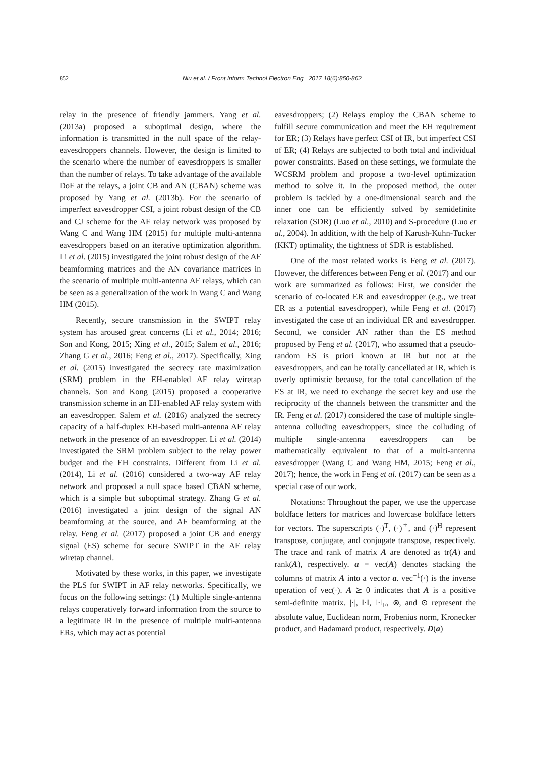852 Niu et al. / Front Inform Technol Electron Eng 2017 18(6):850-862
relay in the presence of friendly jammers. Yang et al. (2013a) proposed a suboptimal design, where the information is transmitted in the null space of the relay-eavesdroppers channels. However, the design is limited to the scenario where the number of eavesdroppers is smaller than the number of relays. To take advantage of the available DoF at the relays, a joint CB and AN (CBAN) scheme was proposed by Yang et al. (2013b). For the scenario of imperfect eavesdropper CSI, a joint robust design of the CB and CJ scheme for the AF relay network was proposed by Wang C and Wang HM (2015) for multiple multi-antenna eavesdroppers based on an iterative optimization algorithm. Li et al. (2015) investigated the joint robust design of the AF beamforming matrices and the AN covariance matrices in the scenario of multiple multi-antenna AF relays, which can be seen as a generalization of the work in Wang C and Wang HM (2015).
Recently, secure transmission in the SWIPT relay system has aroused great concerns (Li et al., 2014; 2016; Son and Kong, 2015; Xing et al., 2015; Salem et al., 2016; Zhang G et al., 2016; Feng et al., 2017). Specifically, Xing et al. (2015) investigated the secrecy rate maximization (SRM) problem in the EH-enabled AF relay wiretap channels. Son and Kong (2015) proposed a cooperative transmission scheme in an EH-enabled AF relay system with an eavesdropper. Salem et al. (2016) analyzed the secrecy capacity of a half-duplex EH-based multi-antenna AF relay network in the presence of an eavesdropper. Li et al. (2014) investigated the SRM problem subject to the relay power budget and the EH constraints. Different from Li et al. (2014), Li et al. (2016) considered a two-way AF relay network and proposed a null space based CBAN scheme, which is a simple but suboptimal strategy. Zhang G et al. (2016) investigated a joint design of the signal AN beamforming at the source, and AF beamforming at the relay. Feng et al. (2017) proposed a joint CB and energy signal (ES) scheme for secure SWIPT in the AF relay wiretap channel.
Motivated by these works, in this paper, we investigate the PLS for SWIPT in AF relay networks. Specifically, we focus on the following settings: (1) Multiple single-antenna relays cooperatively forward information from the source to a legitimate IR in the presence of multiple multi-antenna ERs, which may act as potential
eavesdroppers; (2) Relays employ the CBAN scheme to fulfill secure communication and meet the EH requirement for ER; (3) Relays have perfect CSI of IR, but imperfect CSI of ER; (4) Relays are subjected to both total and individual power constraints. Based on these settings, we formulate the WCSRM problem and propose a two-level optimization method to solve it. In the proposed method, the outer problem is tackled by a one-dimensional search and the inner one can be efficiently solved by semidefinite relaxation (SDR) (Luo et al., 2010) and S-procedure (Luo et al., 2004). In addition, with the help of Karush-Kuhn-Tucker (KKT) optimality, the tightness of SDR is established.
One of the most related works is Feng et al. (2017). However, the differences between Feng et al. (2017) and our work are summarized as follows: First, we consider the scenario of co-located ER and eavesdropper (e.g., we treat ER as a potential eavesdropper), while Feng et al. (2017) investigated the case of an individual ER and eavesdropper. Second, we consider AN rather than the ES method proposed by Feng et al. (2017), who assumed that a pseudo-random ES is priori known at IR but not at the eavesdroppers, and can be totally cancellated at IR, which is overly optimistic because, for the total cancellation of the ES at IR, we need to exchange the secret key and use the reciprocity of the channels between the transmitter and the IR. Feng et al. (2017) considered the case of multiple single-antenna colluding eavesdroppers, since the colluding of multiple single-antenna eavesdroppers can be mathematically equivalent to that of a multi-antenna eavesdropper (Wang C and Wang HM, 2015; Feng et al., 2017); hence, the work in Feng et al. (2017) can be seen as a special case of our work.
Notations: Throughout the paper, we use the uppercase boldface letters for matrices and lowercase boldface letters for vectors. The superscripts (·)<sup>T</sup>, (·)<sup>†</sup>, and (·)<sup>H</sup> represent transpose, conjugate, and conjugate transpose, respectively. The trace and rank of matrix A are denoted as tr(A) and rank(A), respectively. a = vec(A) denotes stacking the columns of matrix A into a vector a. vec<sup>−1</sup>(·) is the inverse operation of vec(·). A ⪰ 0 indicates that A is a positive semi-definite matrix. |·|, ‖·‖, ‖·‖<sub>F</sub>, ⊗, and ⊙ represent the absolute value, Euclidean norm, Frobenius norm, Kronecker product, and Hadamard product, respectively. D(a)